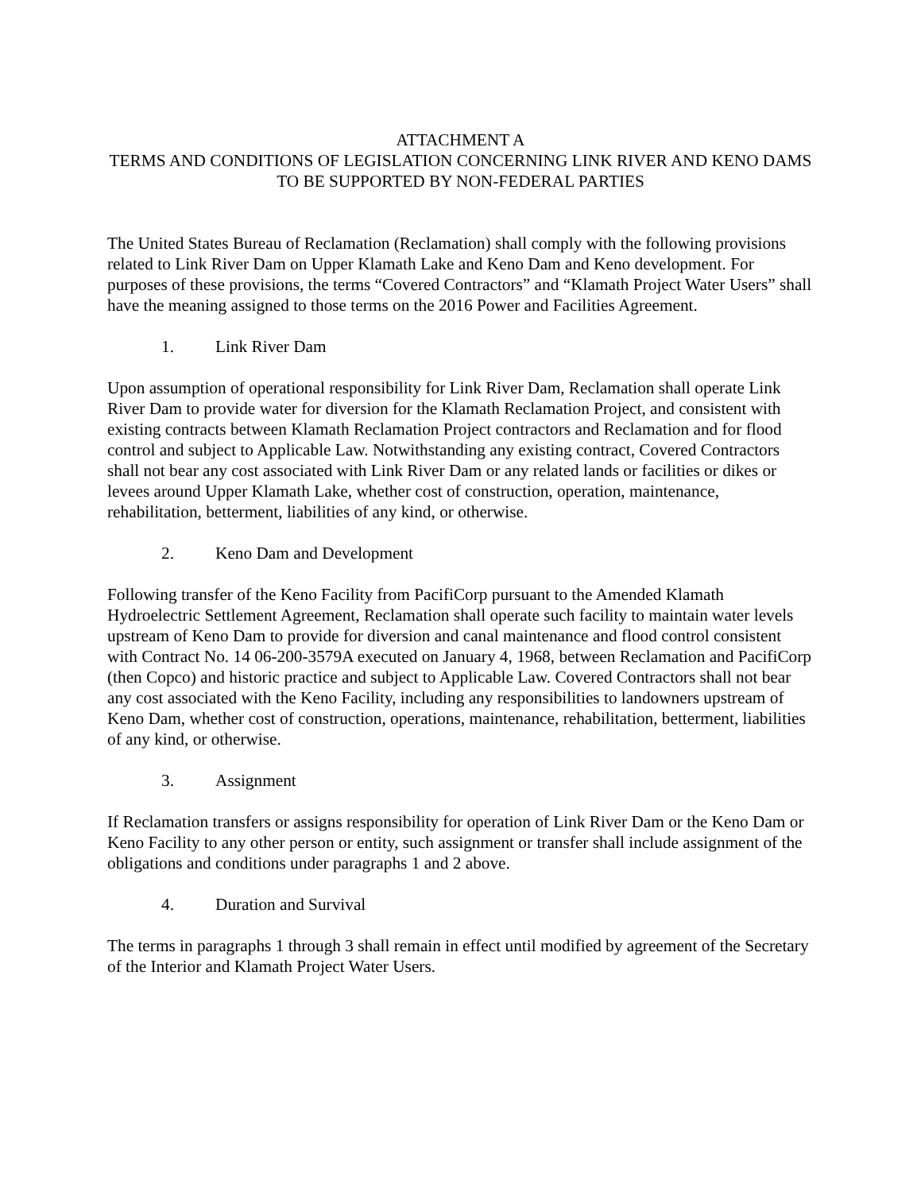ATTACHMENT A
TERMS AND CONDITIONS OF LEGISLATION CONCERNING LINK RIVER AND KENO DAMS TO BE SUPPORTED BY NON-FEDERAL PARTIES
The United States Bureau of Reclamation (Reclamation) shall comply with the following provisions related to Link River Dam on Upper Klamath Lake and Keno Dam and Keno development. For purposes of these provisions, the terms “Covered Contractors” and “Klamath Project Water Users” shall have the meaning assigned to those terms on the 2016 Power and Facilities Agreement.
1. Link River Dam
Upon assumption of operational responsibility for Link River Dam, Reclamation shall operate Link River Dam to provide water for diversion for the Klamath Reclamation Project, and consistent with existing contracts between Klamath Reclamation Project contractors and Reclamation and for flood control and subject to Applicable Law. Notwithstanding any existing contract, Covered Contractors shall not bear any cost associated with Link River Dam or any related lands or facilities or dikes or levees around Upper Klamath Lake, whether cost of construction, operation, maintenance, rehabilitation, betterment, liabilities of any kind, or otherwise.
2. Keno Dam and Development
Following transfer of the Keno Facility from PacifiCorp pursuant to the Amended Klamath Hydroelectric Settlement Agreement, Reclamation shall operate such facility to maintain water levels upstream of Keno Dam to provide for diversion and canal maintenance and flood control consistent with Contract No. 14 06-200-3579A executed on January 4, 1968, between Reclamation and PacifiCorp (then Copco) and historic practice and subject to Applicable Law. Covered Contractors shall not bear any cost associated with the Keno Facility, including any responsibilities to landowners upstream of Keno Dam, whether cost of construction, operations, maintenance, rehabilitation, betterment, liabilities of any kind, or otherwise.
3. Assignment
If Reclamation transfers or assigns responsibility for operation of Link River Dam or the Keno Dam or Keno Facility to any other person or entity, such assignment or transfer shall include assignment of the obligations and conditions under paragraphs 1 and 2 above.
4. Duration and Survival
The terms in paragraphs 1 through 3 shall remain in effect until modified by agreement of the Secretary of the Interior and Klamath Project Water Users.